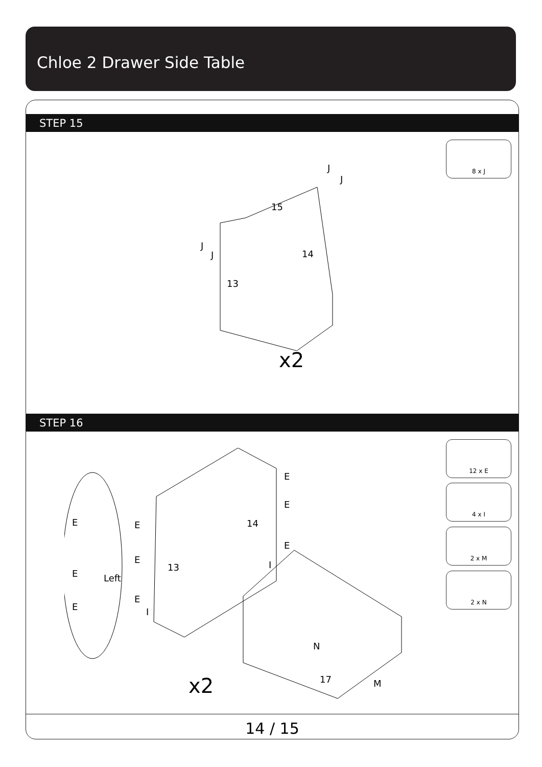Chloe 2 Drawer Side Table
STEP 15
8 x J
J
J
15
J
J 14
13
x2
STEP 16
12 x E
4 x I
2 x M
2 x N
E
E
E
E E 14
E
E
13 I
Left
E
E
I
N
17 M
x2
14 / 15